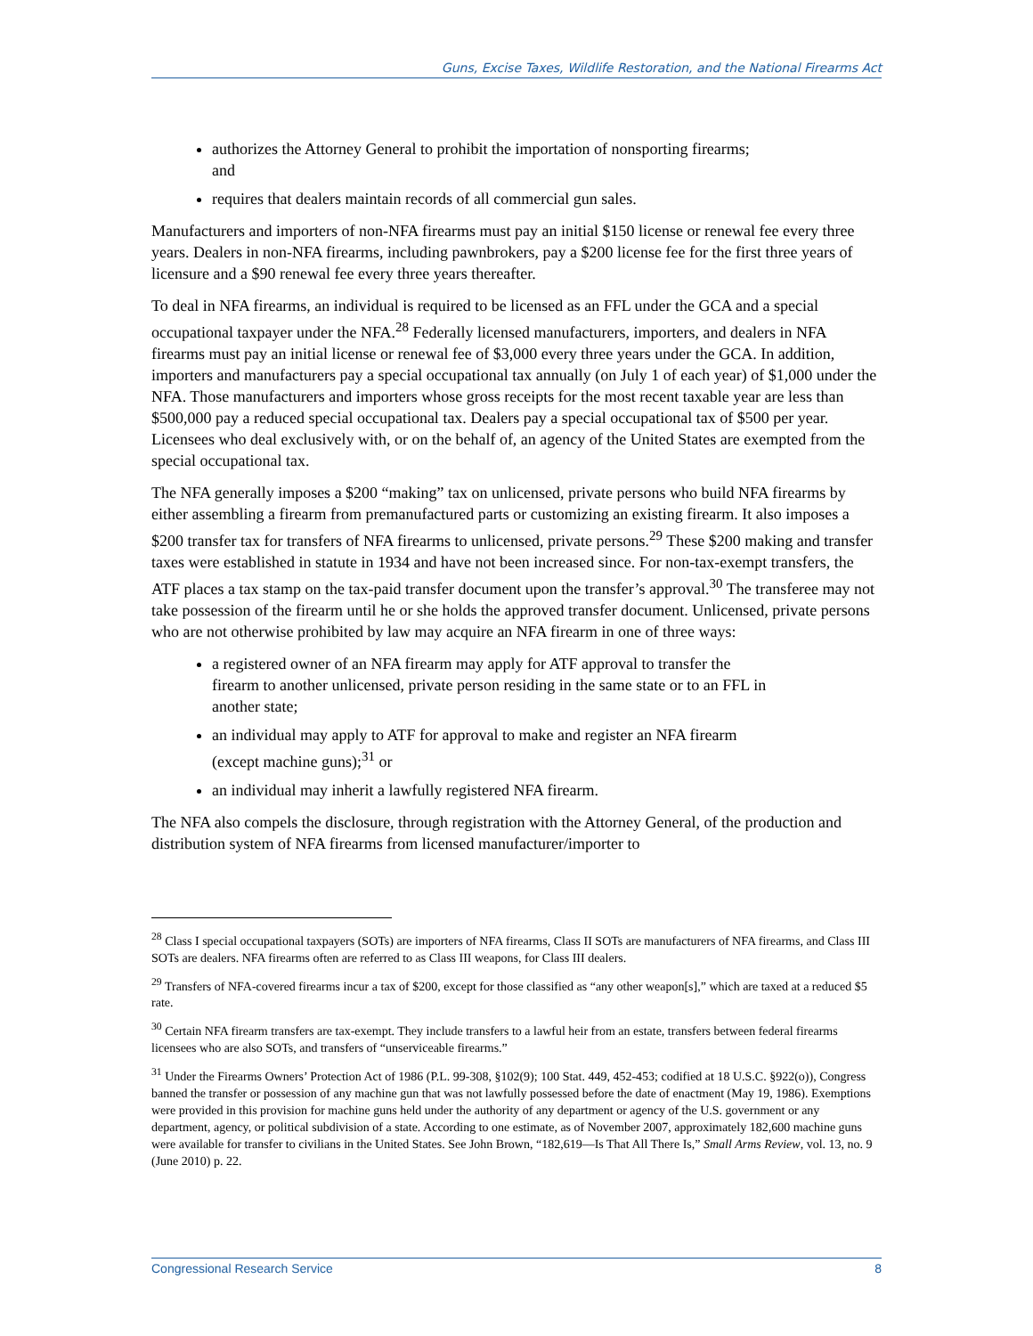Guns, Excise Taxes, Wildlife Restoration, and the National Firearms Act
authorizes the Attorney General to prohibit the importation of nonsporting firearms; and
requires that dealers maintain records of all commercial gun sales.
Manufacturers and importers of non-NFA firearms must pay an initial $150 license or renewal fee every three years. Dealers in non-NFA firearms, including pawnbrokers, pay a $200 license fee for the first three years of licensure and a $90 renewal fee every three years thereafter.
To deal in NFA firearms, an individual is required to be licensed as an FFL under the GCA and a special occupational taxpayer under the NFA.<sup>28</sup> Federally licensed manufacturers, importers, and dealers in NFA firearms must pay an initial license or renewal fee of $3,000 every three years under the GCA. In addition, importers and manufacturers pay a special occupational tax annually (on July 1 of each year) of $1,000 under the NFA. Those manufacturers and importers whose gross receipts for the most recent taxable year are less than $500,000 pay a reduced special occupational tax. Dealers pay a special occupational tax of $500 per year. Licensees who deal exclusively with, or on the behalf of, an agency of the United States are exempted from the special occupational tax.
The NFA generally imposes a $200 “making” tax on unlicensed, private persons who build NFA firearms by either assembling a firearm from premanufactured parts or customizing an existing firearm. It also imposes a $200 transfer tax for transfers of NFA firearms to unlicensed, private persons.<sup>29</sup> These $200 making and transfer taxes were established in statute in 1934 and have not been increased since. For non-tax-exempt transfers, the ATF places a tax stamp on the tax-paid transfer document upon the transfer’s approval.<sup>30</sup> The transferee may not take possession of the firearm until he or she holds the approved transfer document. Unlicensed, private persons who are not otherwise prohibited by law may acquire an NFA firearm in one of three ways:
a registered owner of an NFA firearm may apply for ATF approval to transfer the firearm to another unlicensed, private person residing in the same state or to an FFL in another state;
an individual may apply to ATF for approval to make and register an NFA firearm (except machine guns);<sup>31</sup> or
an individual may inherit a lawfully registered NFA firearm.
The NFA also compels the disclosure, through registration with the Attorney General, of the production and distribution system of NFA firearms from licensed manufacturer/importer to
<sup>28</sup> Class I special occupational taxpayers (SOTs) are importers of NFA firearms, Class II SOTs are manufacturers of NFA firearms, and Class III SOTs are dealers. NFA firearms often are referred to as Class III weapons, for Class III dealers.
<sup>29</sup> Transfers of NFA-covered firearms incur a tax of $200, except for those classified as “any other weapon[s],” which are taxed at a reduced $5 rate.
<sup>30</sup> Certain NFA firearm transfers are tax-exempt. They include transfers to a lawful heir from an estate, transfers between federal firearms licensees who are also SOTs, and transfers of “unserviceable firearms.”
<sup>31</sup> Under the Firearms Owners’ Protection Act of 1986 (P.L. 99-308, §102(9); 100 Stat. 449, 452-453; codified at 18 U.S.C. §922(o)), Congress banned the transfer or possession of any machine gun that was not lawfully possessed before the date of enactment (May 19, 1986). Exemptions were provided in this provision for machine guns held under the authority of any department or agency of the U.S. government or any department, agency, or political subdivision of a state. According to one estimate, as of November 2007, approximately 182,600 machine guns were available for transfer to civilians in the United States. See John Brown, “182,619—Is That All There Is,” Small Arms Review, vol. 13, no. 9 (June 2010) p. 22.
Congressional Research Service 8